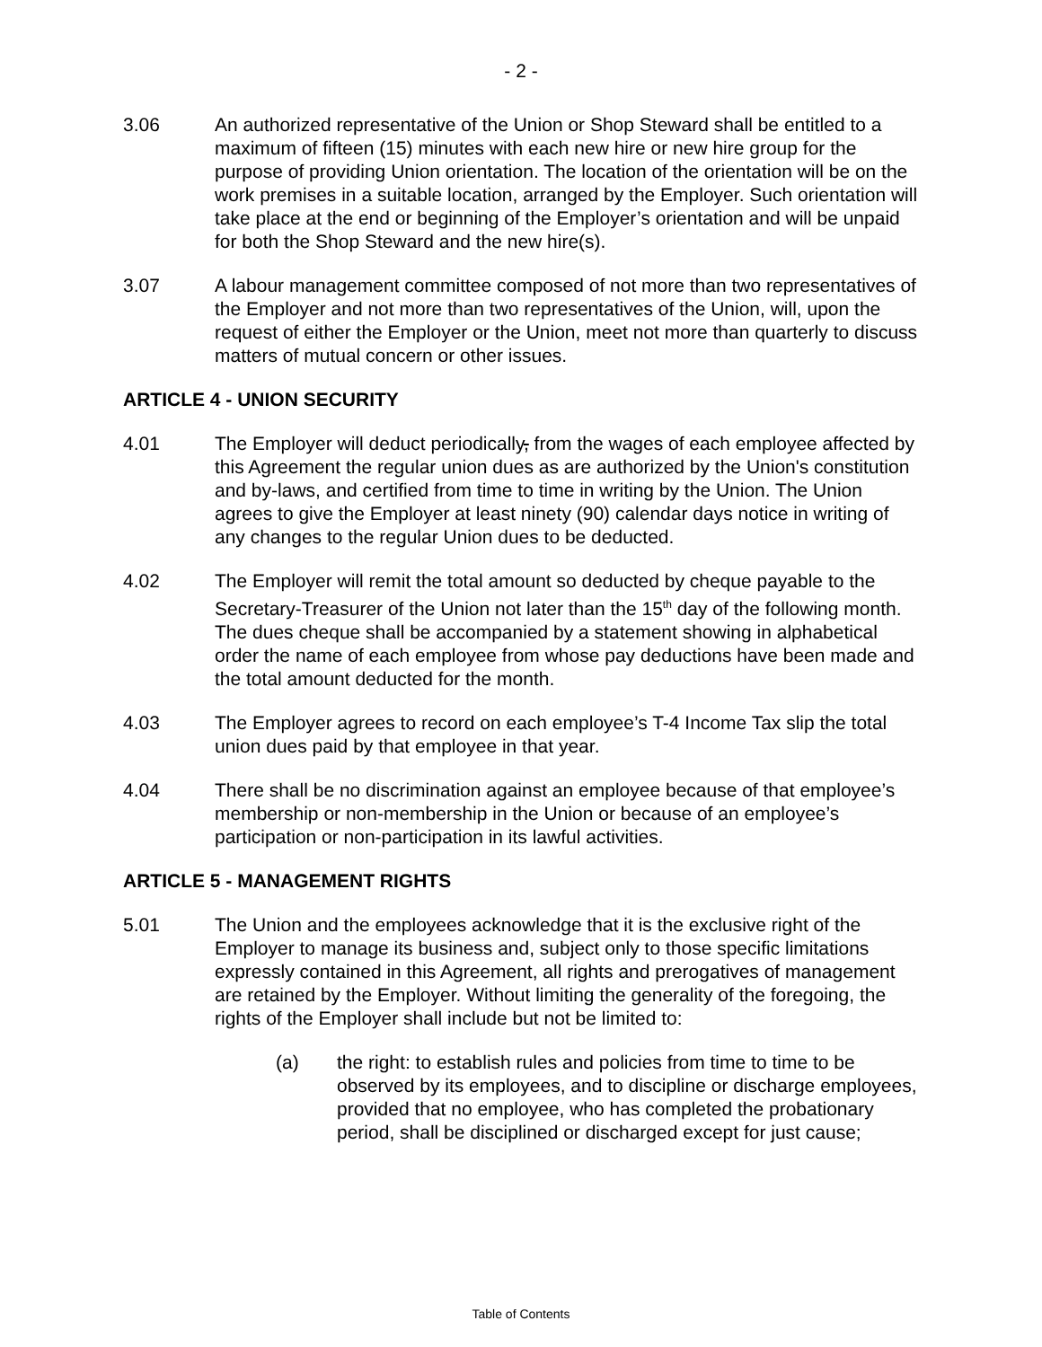- 2 -
3.06 An authorized representative of the Union or Shop Steward shall be entitled to a maximum of fifteen (15) minutes with each new hire or new hire group for the purpose of providing Union orientation. The location of the orientation will be on the work premises in a suitable location, arranged by the Employer. Such orientation will take place at the end or beginning of the Employer’s orientation and will be unpaid for both the Shop Steward and the new hire(s).
3.07 A labour management committee composed of not more than two representatives of the Employer and not more than two representatives of the Union, will, upon the request of either the Employer or the Union, meet not more than quarterly to discuss matters of mutual concern or other issues.
ARTICLE 4 - UNION SECURITY
4.01 The Employer will deduct periodically, from the wages of each employee affected by this Agreement the regular union dues as are authorized by the Union's constitution and by-laws, and certified from time to time in writing by the Union. The Union agrees to give the Employer at least ninety (90) calendar days notice in writing of any changes to the regular Union dues to be deducted.
4.02 The Employer will remit the total amount so deducted by cheque payable to the Secretary-Treasurer of the Union not later than the 15<sup>th</sup> day of the following month. The dues cheque shall be accompanied by a statement showing in alphabetical order the name of each employee from whose pay deductions have been made and the total amount deducted for the month.
4.03 The Employer agrees to record on each employee’s T-4 Income Tax slip the total union dues paid by that employee in that year.
4.04 There shall be no discrimination against an employee because of that employee’s membership or non-membership in the Union or because of an employee’s participation or non-participation in its lawful activities.
ARTICLE 5 - MANAGEMENT RIGHTS
5.01 The Union and the employees acknowledge that it is the exclusive right of the Employer to manage its business and, subject only to those specific limitations expressly contained in this Agreement, all rights and prerogatives of management are retained by the Employer. Without limiting the generality of the foregoing, the rights of the Employer shall include but not be limited to:
(a) the right: to establish rules and policies from time to time to be observed by its employees, and to discipline or discharge employees, provided that no employee, who has completed the probationary period, shall be disciplined or discharged except for just cause;
Table of Contents